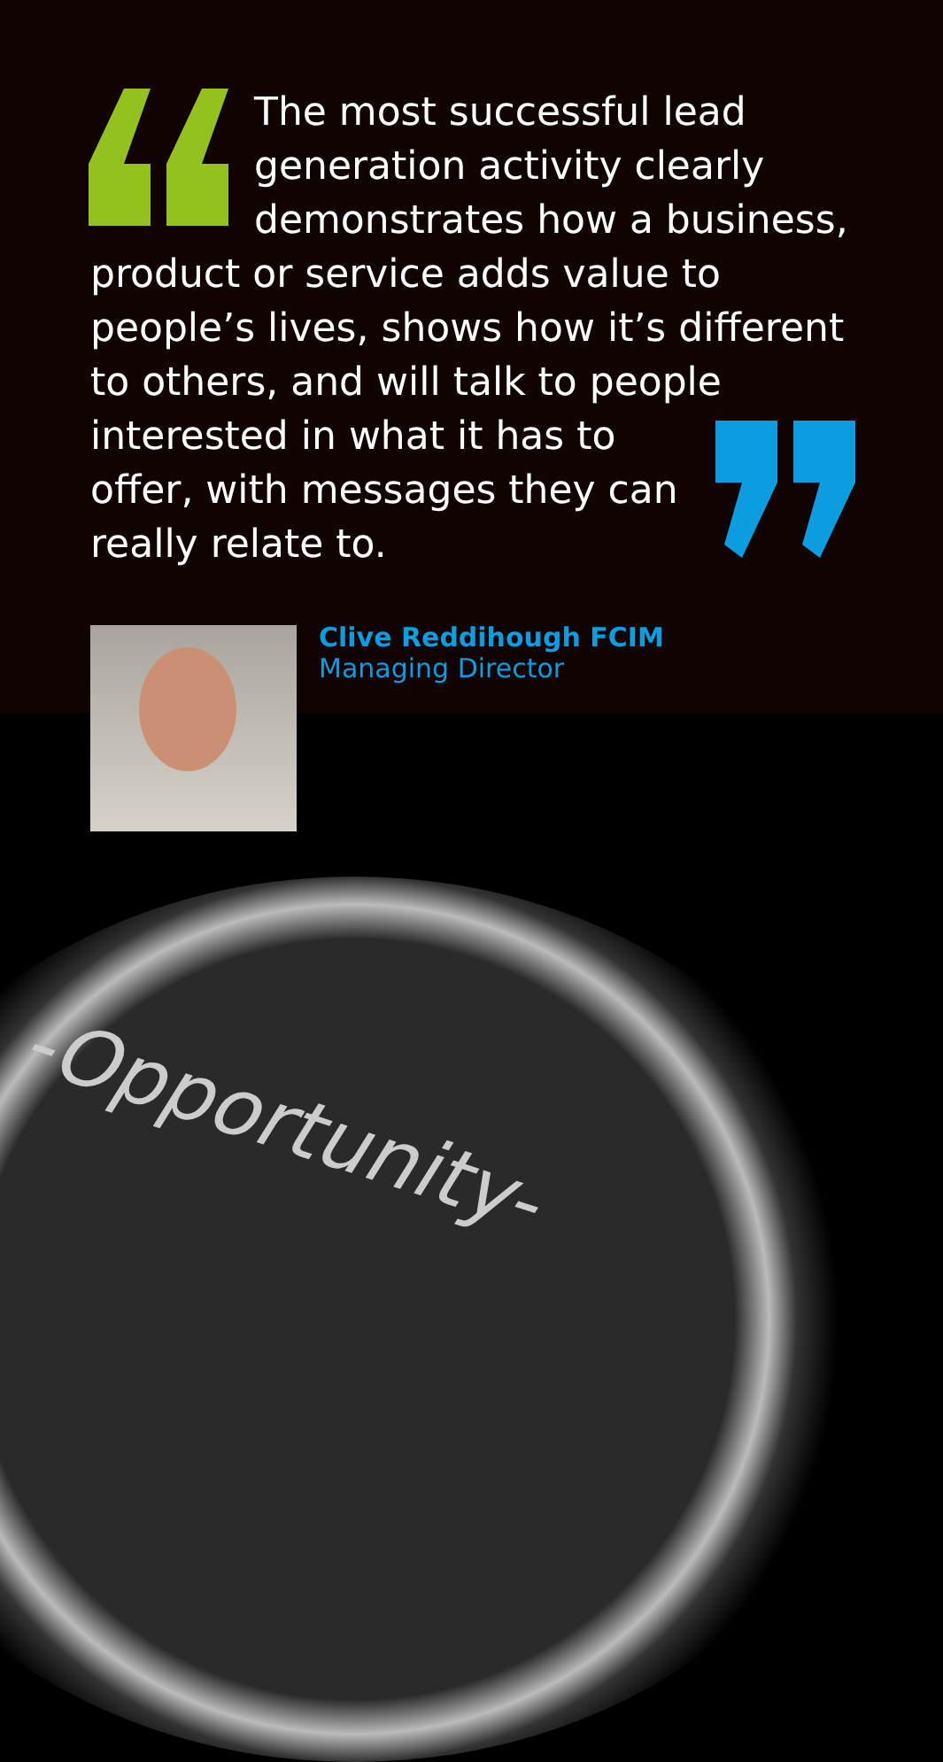The most successful lead
generation activity clearly
demonstrates how a business,
product or service adds value to
people’s lives, shows how it’s different
to others, and will talk to people
interested in what it has to
offer, with messages they can
really relate to.
Clive Reddihough FCIM
Managing Director
-Opportunity-